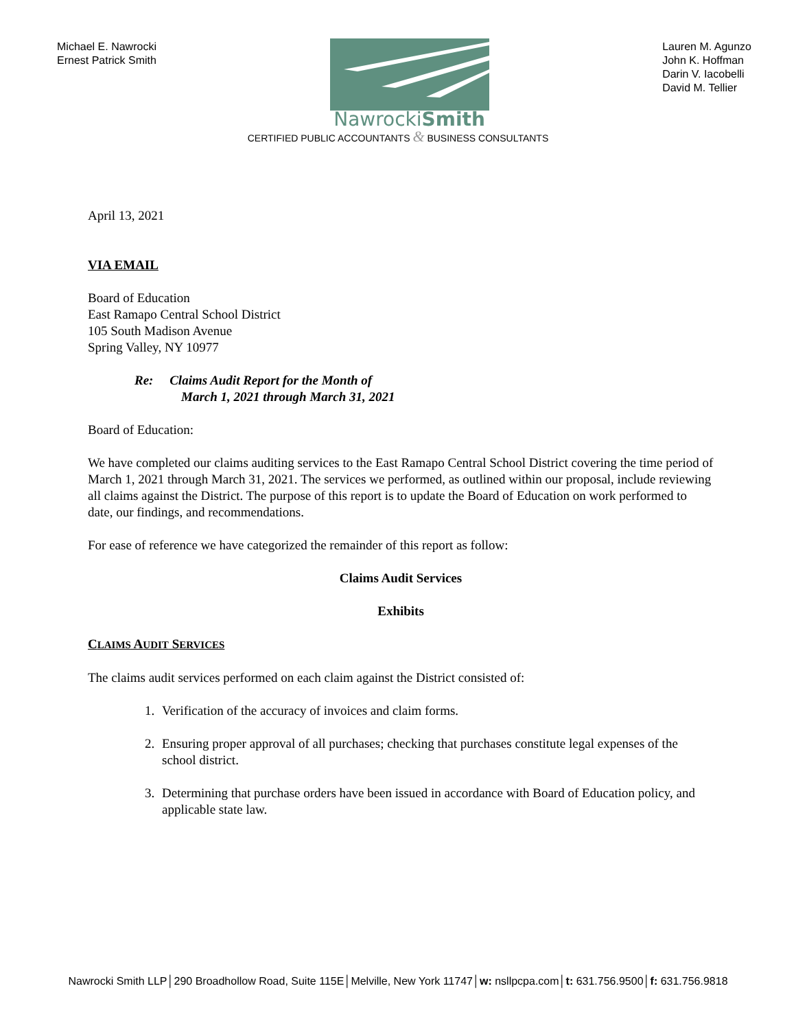Michael E. Nawrocki
Ernest Patrick Smith
NawrockiSmith
Lauren M. Agunzo
John K. Hoffman
Darin V. Iacobelli
David M. Tellier
CERTIFIED PUBLIC ACCOUNTANTS & BUSINESS CONSULTANTS
April 13, 2021
VIA EMAIL
Board of Education
East Ramapo Central School District
105 South Madison Avenue
Spring Valley, NY 10977
Re: Claims Audit Report for the Month of
March 1, 2021 through March 31, 2021
Board of Education:
We have completed our claims auditing services to the East Ramapo Central School District covering the time period of March 1, 2021 through March 31, 2021. The services we performed, as outlined within our proposal, include reviewing all claims against the District. The purpose of this report is to update the Board of Education on work performed to date, our findings, and recommendations.
For ease of reference we have categorized the remainder of this report as follow:
Claims Audit Services
Exhibits
CLAIMS AUDIT SERVICES
The claims audit services performed on each claim against the District consisted of:
1. Verification of the accuracy of invoices and claim forms.
2. Ensuring proper approval of all purchases; checking that purchases constitute legal expenses of the school district.
3. Determining that purchase orders have been issued in accordance with Board of Education policy, and applicable state law.
Nawrocki Smith LLP│290 Broadhollow Road, Suite 115E│Melville, New York 11747│w: nsllpcpa.com│t: 631.756.9500│f: 631.756.9818